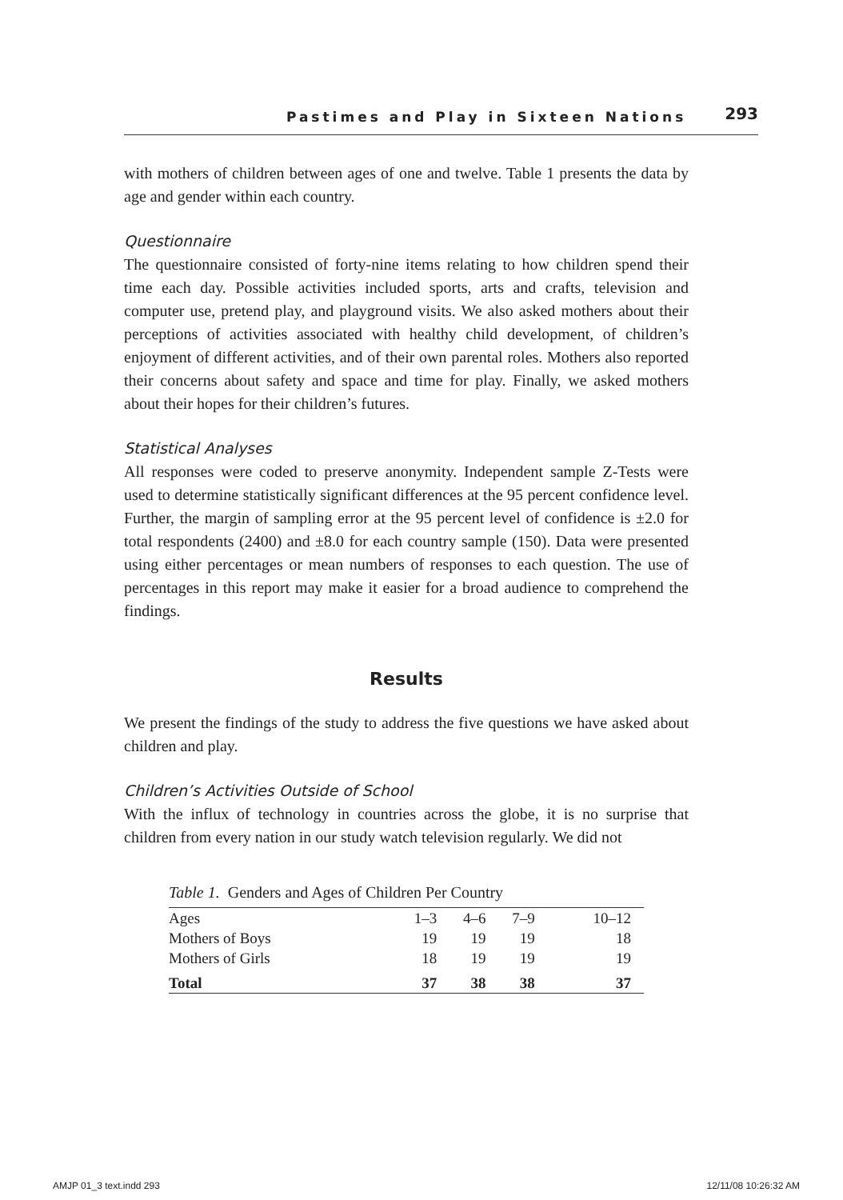Pastimes and Play in Sixteen Nations 293
with mothers of children between ages of one and twelve. Table 1 presents the data by age and gender within each country.
Questionnaire
The questionnaire consisted of forty-nine items relating to how children spend their time each day. Possible activities included sports, arts and crafts, television and computer use, pretend play, and playground visits. We also asked mothers about their perceptions of activities associated with healthy child development, of children’s enjoyment of different activities, and of their own parental roles. Mothers also reported their concerns about safety and space and time for play. Finally, we asked mothers about their hopes for their children’s futures.
Statistical Analyses
All responses were coded to preserve anonymity. Independent sample Z-Tests were used to determine statistically significant differences at the 95 percent confidence level. Further, the margin of sampling error at the 95 percent level of confidence is ±2.0 for total respondents (2400) and ±8.0 for each country sample (150). Data were presented using either percentages or mean numbers of responses to each question. The use of percentages in this report may make it easier for a broad audience to comprehend the findings.
Results
We present the findings of the study to address the five questions we have asked about children and play.
Children’s Activities Outside of School
With the influx of technology in countries across the globe, it is no surprise that children from every nation in our study watch television regularly. We did not
Table 1. Genders and Ages of Children Per Country
| Ages | 1–3 | 4–6 | 7–9 | 10–12 |
| Mothers of Boys | 19 | 19 | 19 | 18 |
| Mothers of Girls | 18 | 19 | 19 | 19 |
| Total | 37 | 38 | 38 | 37 |
AMJP 01_3 text.indd 293 12/11/08 10:26:32 AM